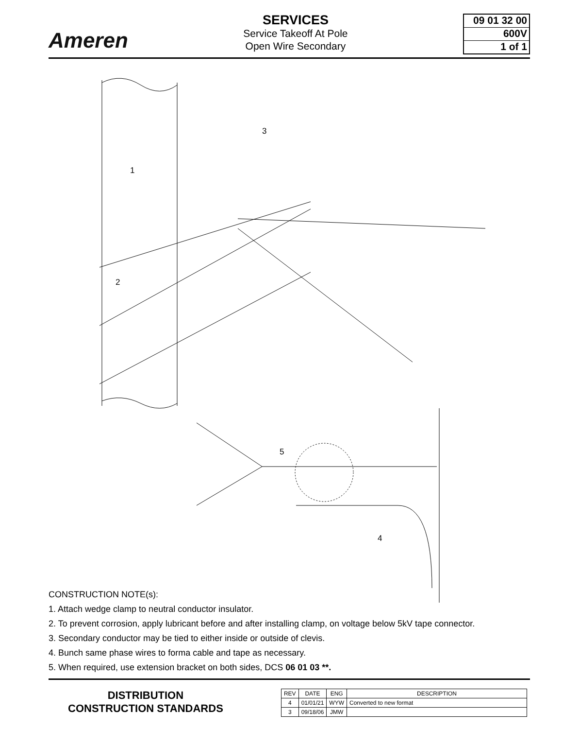Ameren
SERVICES
Service Takeoff At Pole
Open Wire Secondary
09 01 32 00
600V
1 of 1
3
1
2
5
4
CONSTRUCTION NOTE(s):
1. Attach wedge clamp to neutral conductor insulator.
2. To prevent corrosion, apply lubricant before and after installing clamp, on voltage below 5kV tape connector.
3. Secondary conductor may be tied to either inside or outside of clevis.
4. Bunch same phase wires to forma cable and tape as necessary.
5. When required, use extension bracket on both sides, DCS 06 01 03 **.
DISTRIBUTION
CONSTRUCTION STANDARDS
| REV | DATE | ENG | DESCRIPTION |
| --- | --- | --- | --- |
| 4 | 01/01/21 | WYW | Converted to new format |
| 3 | 09/18/06 | JMW | |